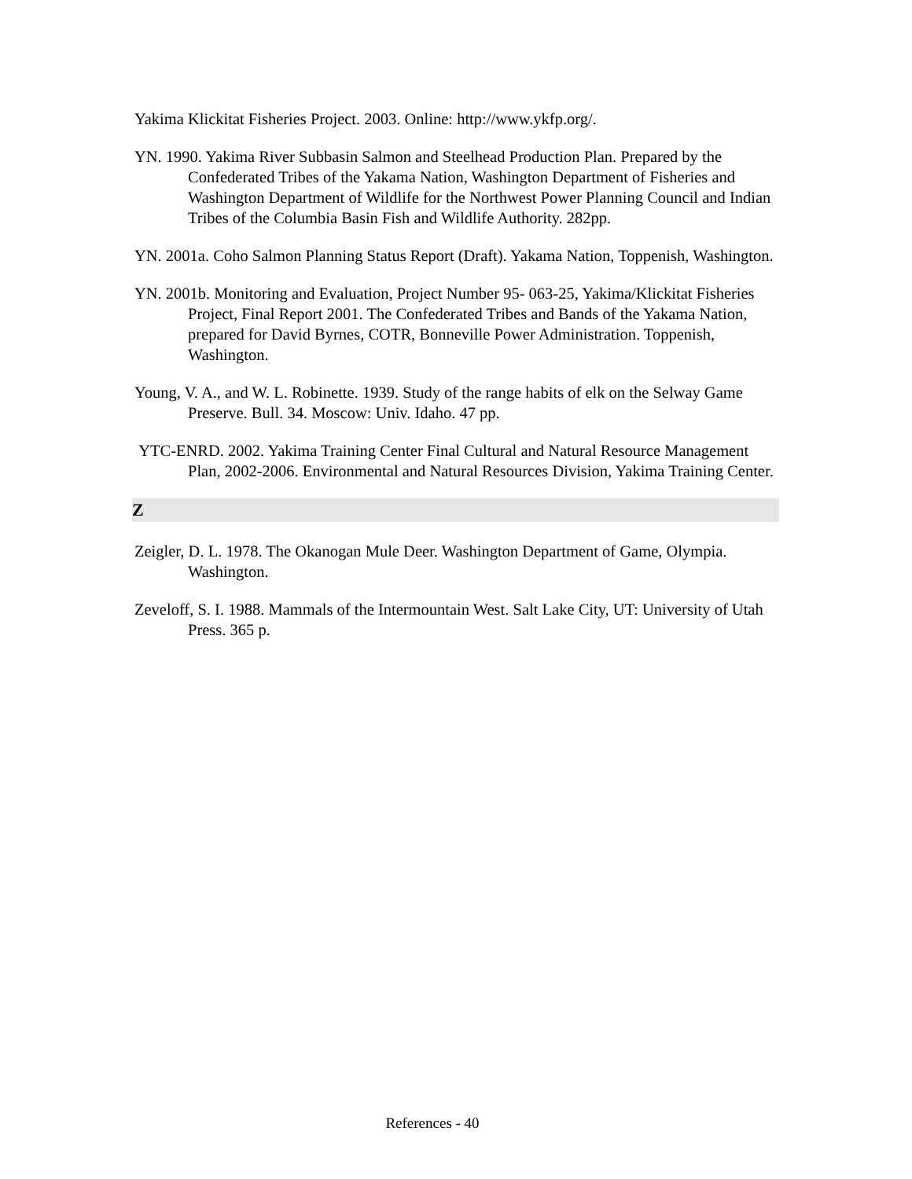Yakima Klickitat Fisheries Project. 2003. Online: http://www.ykfp.org/.
YN. 1990. Yakima River Subbasin Salmon and Steelhead Production Plan. Prepared by the Confederated Tribes of the Yakama Nation, Washington Department of Fisheries and Washington Department of Wildlife for the Northwest Power Planning Council and Indian Tribes of the Columbia Basin Fish and Wildlife Authority. 282pp.
YN. 2001a. Coho Salmon Planning Status Report (Draft). Yakama Nation, Toppenish, Washington.
YN. 2001b. Monitoring and Evaluation, Project Number 95- 063-25, Yakima/Klickitat Fisheries Project, Final Report 2001. The Confederated Tribes and Bands of the Yakama Nation, prepared for David Byrnes, COTR, Bonneville Power Administration. Toppenish, Washington.
Young, V. A., and W. L. Robinette. 1939. Study of the range habits of elk on the Selway Game Preserve. Bull. 34. Moscow: Univ. Idaho. 47 pp.
YTC-ENRD. 2002. Yakima Training Center Final Cultural and Natural Resource Management Plan, 2002-2006. Environmental and Natural Resources Division, Yakima Training Center.
Z
Zeigler, D. L. 1978. The Okanogan Mule Deer. Washington Department of Game, Olympia. Washington.
Zeveloff, S. I. 1988. Mammals of the Intermountain West. Salt Lake City, UT: University of Utah Press. 365 p.
References - 40